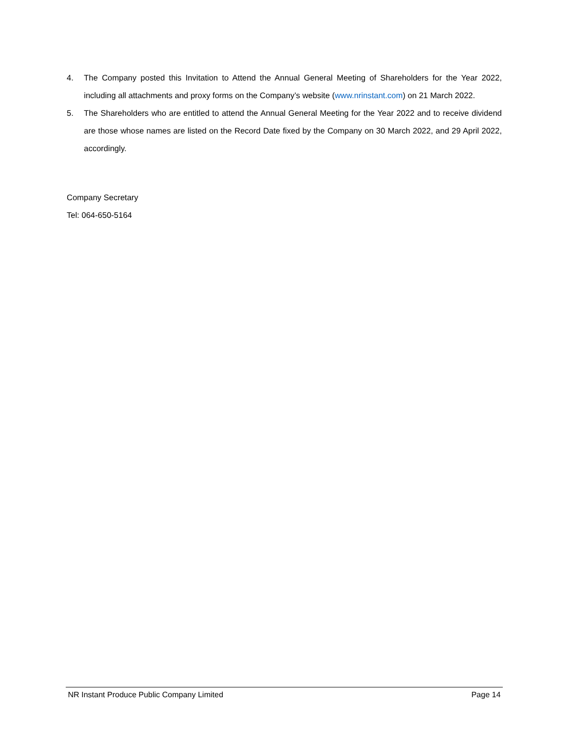4. The Company posted this Invitation to Attend the Annual General Meeting of Shareholders for the Year 2022, including all attachments and proxy forms on the Company’s website (www.nrinstant.com) on 21 March 2022.
5. The Shareholders who are entitled to attend the Annual General Meeting for the Year 2022 and to receive dividend are those whose names are listed on the Record Date fixed by the Company on 30 March 2022, and 29 April 2022, accordingly.
Company Secretary
Tel: 064-650-5164
NR Instant Produce Public Company Limited Page 14